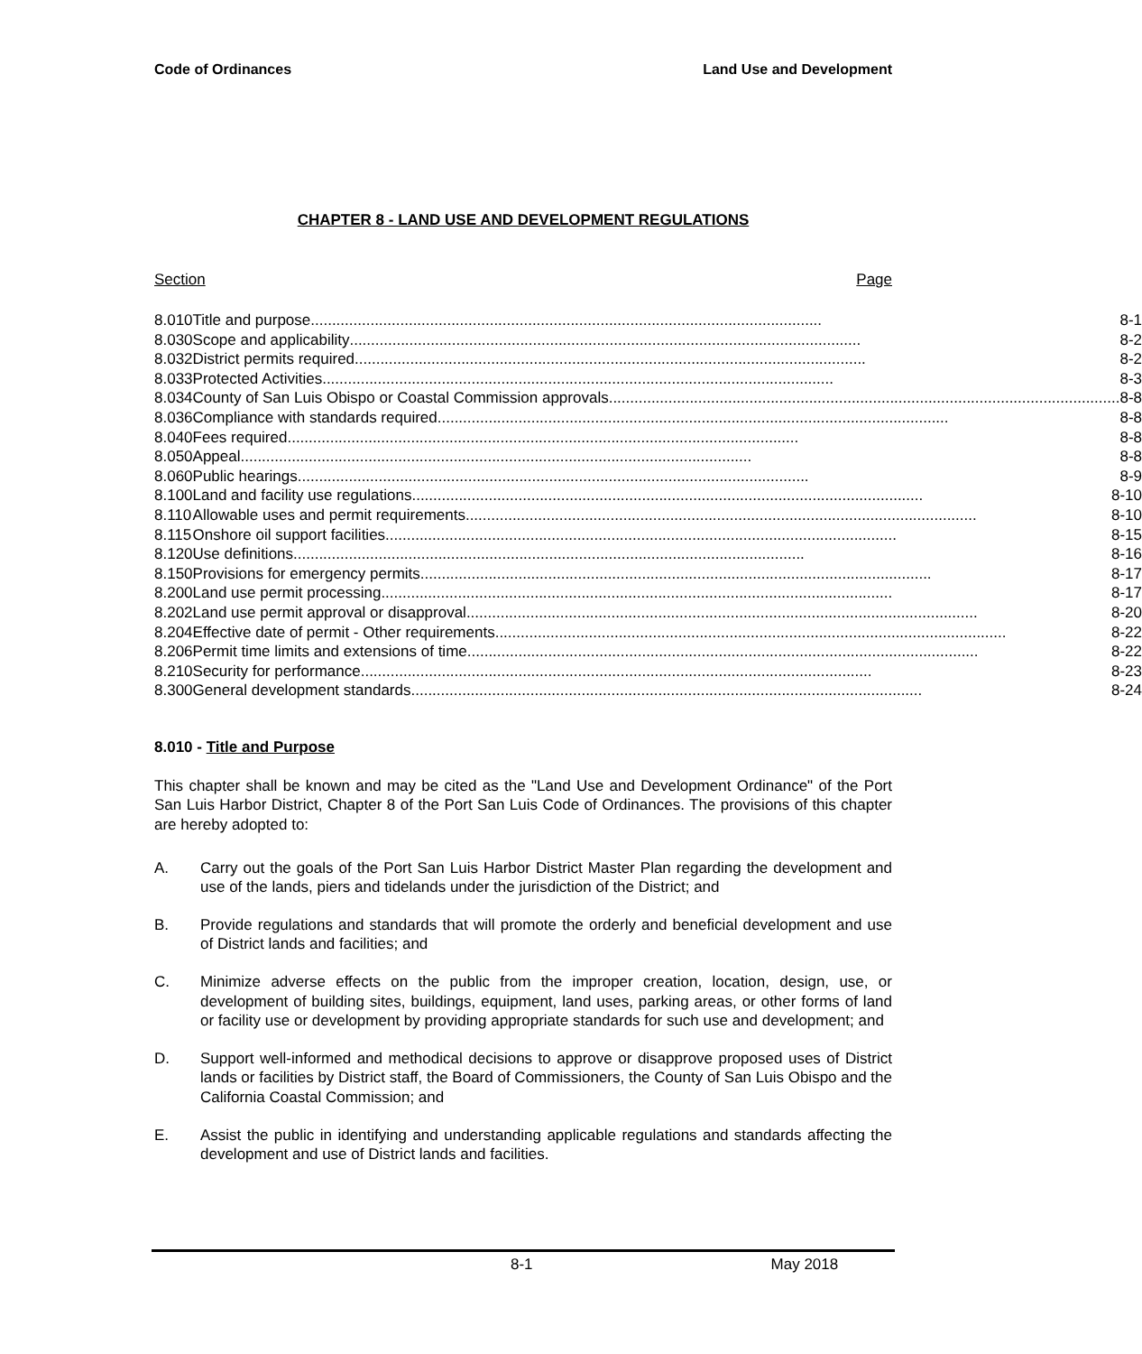Code of Ordinances Land Use and Development
CHAPTER 8 - LAND USE AND DEVELOPMENT REGULATIONS
Section Page
| 8.010 | Title and purpose ........................................................................................................................ 8-1 |
| 8.030 | Scope and applicability ........................................................................................................................ 8-2 |
| 8.032 | District permits required ........................................................................................................................ 8-2 |
| 8.033 | Protected Activities ........................................................................................................................ 8-3 |
| 8.034 | County of San Luis Obispo or Coastal Commission approvals ........................................................................................................................ 8-8 |
| 8.036 | Compliance with standards required ........................................................................................................................ 8-8 |
| 8.040 | Fees required ........................................................................................................................ 8-8 |
| 8.050 | Appeal ........................................................................................................................ 8-8 |
| 8.060 | Public hearings ........................................................................................................................ 8-9 |
| 8.100 | Land and facility use regulations ........................................................................................................................ 8-10 |
| 8.110 | Allowable uses and permit requirements ........................................................................................................................ 8-10 |
| 8.115 | Onshore oil support facilities ........................................................................................................................ 8-15 |
| 8.120 | Use definitions ........................................................................................................................ 8-16 |
| 8.150 | Provisions for emergency permits ........................................................................................................................ 8-17 |
| 8.200 | Land use permit processing ........................................................................................................................ 8-17 |
| 8.202 | Land use permit approval or disapproval ........................................................................................................................ 8-20 |
| 8.204 | Effective date of permit - Other requirements ........................................................................................................................ 8-22 |
| 8.206 | Permit time limits and extensions of time ........................................................................................................................ 8-22 |
| 8.210 | Security for performance ........................................................................................................................ 8-23 |
| 8.300 | General development standards ........................................................................................................................ 8-24 |
8.010 - Title and Purpose
This chapter shall be known and may be cited as the "Land Use and Development Ordinance" of the Port San Luis Harbor District, Chapter 8 of the Port San Luis Code of Ordinances. The provisions of this chapter are hereby adopted to:
A. Carry out the goals of the Port San Luis Harbor District Master Plan regarding the development and use of the lands, piers and tidelands under the jurisdiction of the District; and
B. Provide regulations and standards that will promote the orderly and beneficial development and use of District lands and facilities; and
C. Minimize adverse effects on the public from the improper creation, location, design, use, or development of building sites, buildings, equipment, land uses, parking areas, or other forms of land or facility use or development by providing appropriate standards for such use and development; and
D. Support well-informed and methodical decisions to approve or disapprove proposed uses of District lands or facilities by District staff, the Board of Commissioners, the County of San Luis Obispo and the California Coastal Commission; and
E. Assist the public in identifying and understanding applicable regulations and standards affecting the development and use of District lands and facilities.
8-1 May 2018